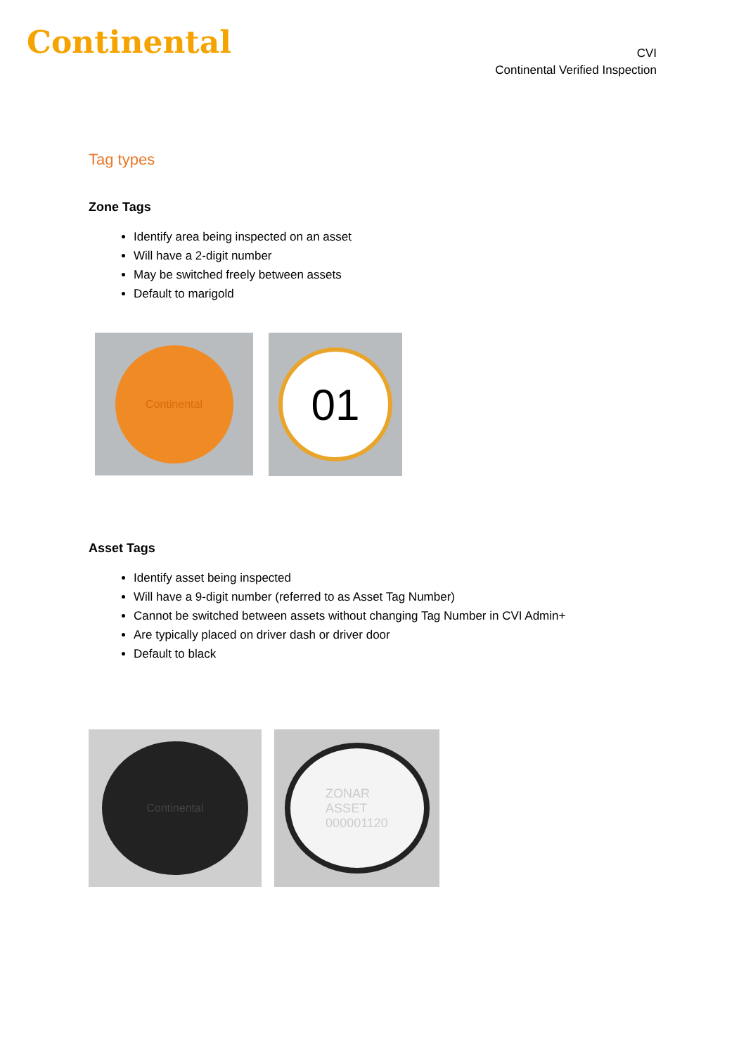Continental
CVI
Continental Verified Inspection
Tag types
Zone Tags
Identify area being inspected on an asset
Will have a 2-digit number
May be switched freely between assets
Default to marigold
Continental
01
Asset Tags
Identify asset being inspected
Will have a 9-digit number (referred to as Asset Tag Number)
Cannot be switched between assets without changing Tag Number in CVI Admin+
Are typically placed on driver dash or driver door
Default to black
Continental
ZONAR
ASSET
000001120